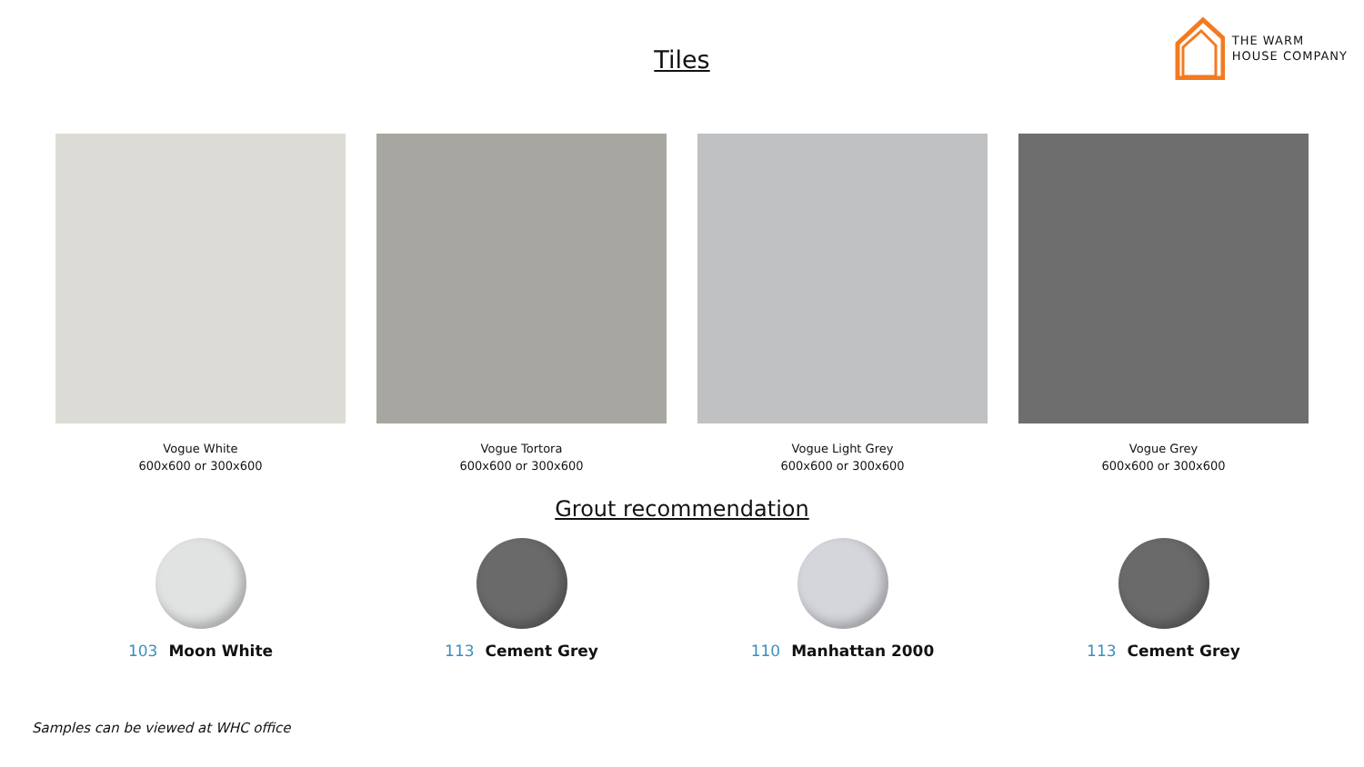THE WARM
HOUSE COMPANY
Tiles
Vogue White
600x600 or 300x600
Vogue Tortora
600x600 or 300x600
Vogue Light Grey
600x600 or 300x600
Vogue Grey
600x600 or 300x600
Grout recommendation
103 Moon White 113 Cement Grey 110 Manhattan 2000 113 Cement Grey
Samples can be viewed at WHC office